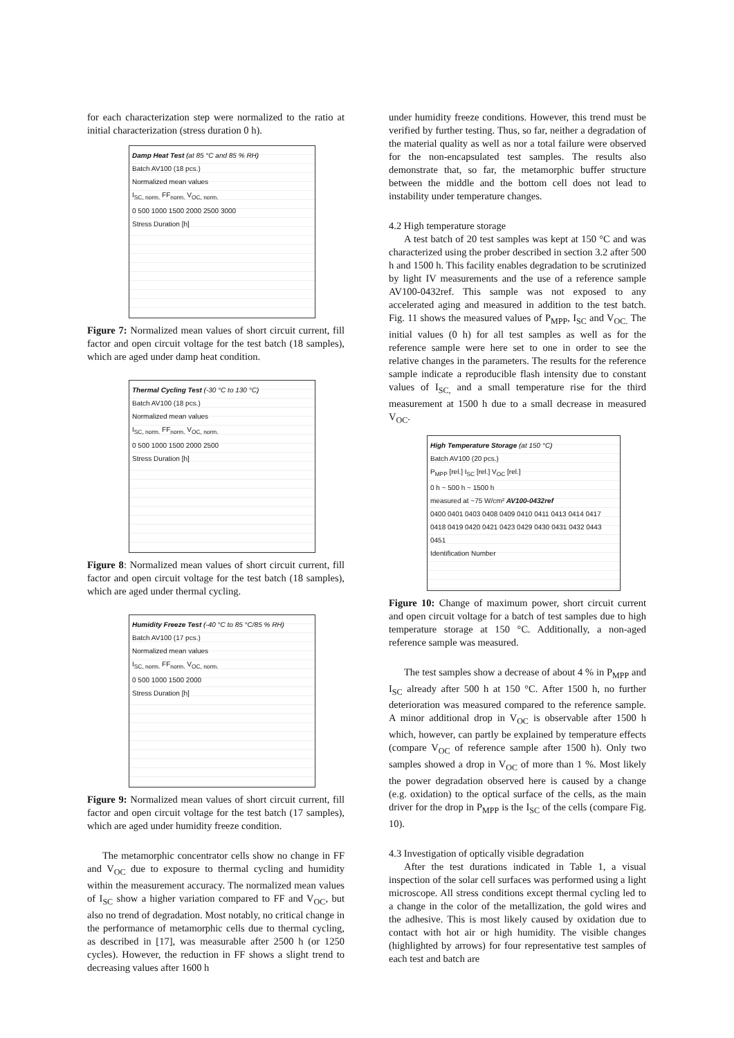for each characterization step were normalized to the ratio at initial characterization (stress duration 0 h).
Damp Heat Test (at 85 °C and 85 % RH)
Batch AV100 (18 pcs.)
Normalized mean values
I<sub>SC, norm.</sub> FF<sub>norm.</sub> V<sub>OC, norm.</sub>
0 500 1000 1500 2000 2500 3000
Stress Duration [h]
Figure 7: Normalized mean values of short circuit current, fill factor and open circuit voltage for the test batch (18 samples), which are aged under damp heat condition.
Thermal Cycling Test (-30 °C to 130 °C)
Batch AV100 (18 pcs.)
Normalized mean values
I<sub>SC, norm.</sub> FF<sub>norm.</sub> V<sub>OC, norm.</sub>
0 500 1000 1500 2000 2500
Stress Duration [h]
Figure 8: Normalized mean values of short circuit current, fill factor and open circuit voltage for the test batch (18 samples), which are aged under thermal cycling.
Humidity Freeze Test (-40 °C to 85 °C/85 % RH)
Batch AV100 (17 pcs.)
Normalized mean values
I<sub>SC, norm.</sub> FF<sub>norm.</sub> V<sub>OC, norm.</sub>
0 500 1000 1500 2000
Stress Duration [h]
Figure 9: Normalized mean values of short circuit current, fill factor and open circuit voltage for the test batch (17 samples), which are aged under humidity freeze condition.
The metamorphic concentrator cells show no change in FF and V<sub>OC</sub> due to exposure to thermal cycling and humidity within the measurement accuracy. The normalized mean values of I<sub>SC</sub> show a higher variation compared to FF and V<sub>OC</sub>, but also no trend of degradation. Most notably, no critical change in the performance of metamorphic cells due to thermal cycling, as described in [17], was measurable after 2500 h (or 1250 cycles). However, the reduction in FF shows a slight trend to decreasing values after 1600 h
under humidity freeze conditions. However, this trend must be verified by further testing. Thus, so far, neither a degradation of the material quality as well as nor a total failure were observed for the non-encapsulated test samples. The results also demonstrate that, so far, the metamorphic buffer structure between the middle and the bottom cell does not lead to instability under temperature changes.
4.2 High temperature storage
A test batch of 20 test samples was kept at 150 °C and was characterized using the prober described in section 3.2 after 500 h and 1500 h. This facility enables degradation to be scrutinized by light IV measurements and the use of a reference sample AV100-0432ref. This sample was not exposed to any accelerated aging and measured in addition to the test batch. Fig. 11 shows the measured values of P<sub>MPP</sub>, I<sub>SC</sub> and V<sub>OC.</sub> The initial values (0 h) for all test samples as well as for the reference sample were here set to one in order to see the relative changes in the parameters. The results for the reference sample indicate a reproducible flash intensity due to constant values of I<sub>SC,</sub> and a small temperature rise for the third measurement at 1500 h due to a small decrease in measured V<sub>OC</sub>.
High Temperature Storage (at 150 °C)
Batch AV100 (20 pcs.)
P<sub>MPP</sub> [rel.] I<sub>SC</sub> [rel.] V<sub>OC</sub> [rel.]
0 h ~ 500 h ~ 1500 h
measured at ~75 W/cm² AV100-0432ref
0400 0401 0403 0408 0409 0410 0411 0413 0414 0417 0418 0419 0420 0421 0423 0429 0430 0431 0432 0443 0451
Identification Number
Figure 10: Change of maximum power, short circuit current and open circuit voltage for a batch of test samples due to high temperature storage at 150 °C. Additionally, a non-aged reference sample was measured.
The test samples show a decrease of about 4 % in P<sub>MPP</sub> and I<sub>SC</sub> already after 500 h at 150 °C. After 1500 h, no further deterioration was measured compared to the reference sample. A minor additional drop in V<sub>OC</sub> is observable after 1500 h which, however, can partly be explained by temperature effects (compare V<sub>OC</sub> of reference sample after 1500 h). Only two samples showed a drop in V<sub>OC</sub> of more than 1 %. Most likely the power degradation observed here is caused by a change (e.g. oxidation) to the optical surface of the cells, as the main driver for the drop in P<sub>MPP</sub> is the I<sub>SC</sub> of the cells (compare Fig. 10).
4.3 Investigation of optically visible degradation
After the test durations indicated in Table 1, a visual inspection of the solar cell surfaces was performed using a light microscope. All stress conditions except thermal cycling led to a change in the color of the metallization, the gold wires and the adhesive. This is most likely caused by oxidation due to contact with hot air or high humidity. The visible changes (highlighted by arrows) for four representative test samples of each test and batch are